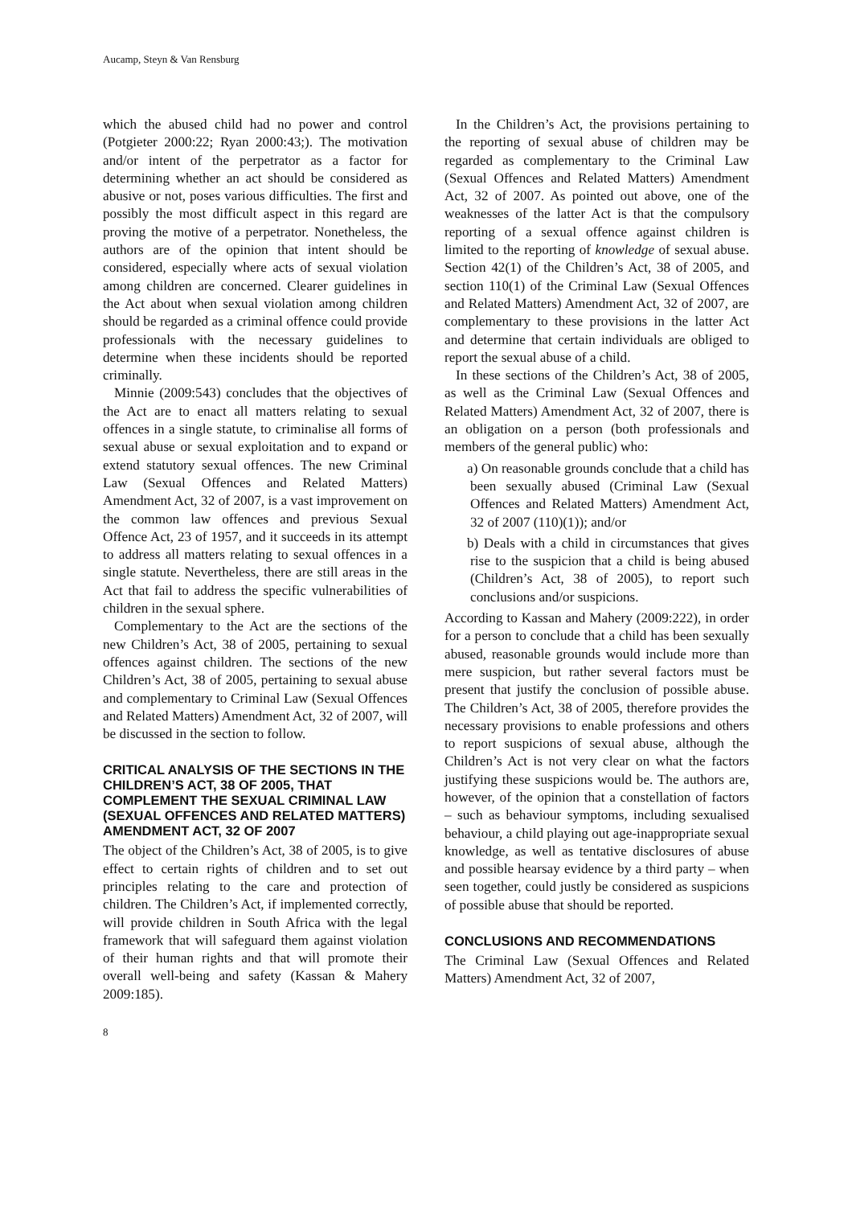Aucamp, Steyn & Van Rensburg
which the abused child had no power and control (Potgieter 2000:22; Ryan 2000:43;). The motivation and/or intent of the perpetrator as a factor for determining whether an act should be considered as abusive or not, poses various difficulties. The first and possibly the most difficult aspect in this regard are proving the motive of a perpetrator. Nonetheless, the authors are of the opinion that intent should be considered, especially where acts of sexual violation among children are concerned. Clearer guidelines in the Act about when sexual violation among children should be regarded as a criminal offence could provide professionals with the necessary guidelines to determine when these incidents should be reported criminally.
Minnie (2009:543) concludes that the objectives of the Act are to enact all matters relating to sexual offences in a single statute, to criminalise all forms of sexual abuse or sexual exploitation and to expand or extend statutory sexual offences. The new Criminal Law (Sexual Offences and Related Matters) Amendment Act, 32 of 2007, is a vast improvement on the common law offences and previous Sexual Offence Act, 23 of 1957, and it succeeds in its attempt to address all matters relating to sexual offences in a single statute. Nevertheless, there are still areas in the Act that fail to address the specific vulnerabilities of children in the sexual sphere.
Complementary to the Act are the sections of the new Children’s Act, 38 of 2005, pertaining to sexual offences against children. The sections of the new Children’s Act, 38 of 2005, pertaining to sexual abuse and complementary to Criminal Law (Sexual Offences and Related Matters) Amendment Act, 32 of 2007, will be discussed in the section to follow.
CRITICAL ANALYSIS OF THE SECTIONS IN THE CHILDREN’S ACT, 38 OF 2005, THAT COMPLEMENT THE SEXUAL CRIMINAL LAW (SEXUAL OFFENCES AND RELATED MATTERS) AMENDMENT ACT, 32 OF 2007
The object of the Children’s Act, 38 of 2005, is to give effect to certain rights of children and to set out principles relating to the care and protection of children. The Children’s Act, if implemented correctly, will provide children in South Africa with the legal framework that will safeguard them against violation of their human rights and that will promote their overall well-being and safety (Kassan & Mahery 2009:185).
In the Children’s Act, the provisions pertaining to the reporting of sexual abuse of children may be regarded as complementary to the Criminal Law (Sexual Offences and Related Matters) Amendment Act, 32 of 2007. As pointed out above, one of the weaknesses of the latter Act is that the compulsory reporting of a sexual offence against children is limited to the reporting of knowledge of sexual abuse. Section 42(1) of the Children’s Act, 38 of 2005, and section 110(1) of the Criminal Law (Sexual Offences and Related Matters) Amendment Act, 32 of 2007, are complementary to these provisions in the latter Act and determine that certain individuals are obliged to report the sexual abuse of a child.
In these sections of the Children’s Act, 38 of 2005, as well as the Criminal Law (Sexual Offences and Related Matters) Amendment Act, 32 of 2007, there is an obligation on a person (both professionals and members of the general public) who:
a) On reasonable grounds conclude that a child has been sexually abused (Criminal Law (Sexual Offences and Related Matters) Amendment Act, 32 of 2007 (110)(1)); and/or
b) Deals with a child in circumstances that gives rise to the suspicion that a child is being abused (Children’s Act, 38 of 2005), to report such conclusions and/or suspicions.
According to Kassan and Mahery (2009:222), in order for a person to conclude that a child has been sexually abused, reasonable grounds would include more than mere suspicion, but rather several factors must be present that justify the conclusion of possible abuse. The Children’s Act, 38 of 2005, therefore provides the necessary provisions to enable professions and others to report suspicions of sexual abuse, although the Children’s Act is not very clear on what the factors justifying these suspicions would be. The authors are, however, of the opinion that a constellation of factors – such as behaviour symptoms, including sexualised behaviour, a child playing out age-inappropriate sexual knowledge, as well as tentative disclosures of abuse and possible hearsay evidence by a third party – when seen together, could justly be considered as suspicions of possible abuse that should be reported.
CONCLUSIONS AND RECOMMENDATIONS
The Criminal Law (Sexual Offences and Related Matters) Amendment Act, 32 of 2007,
8